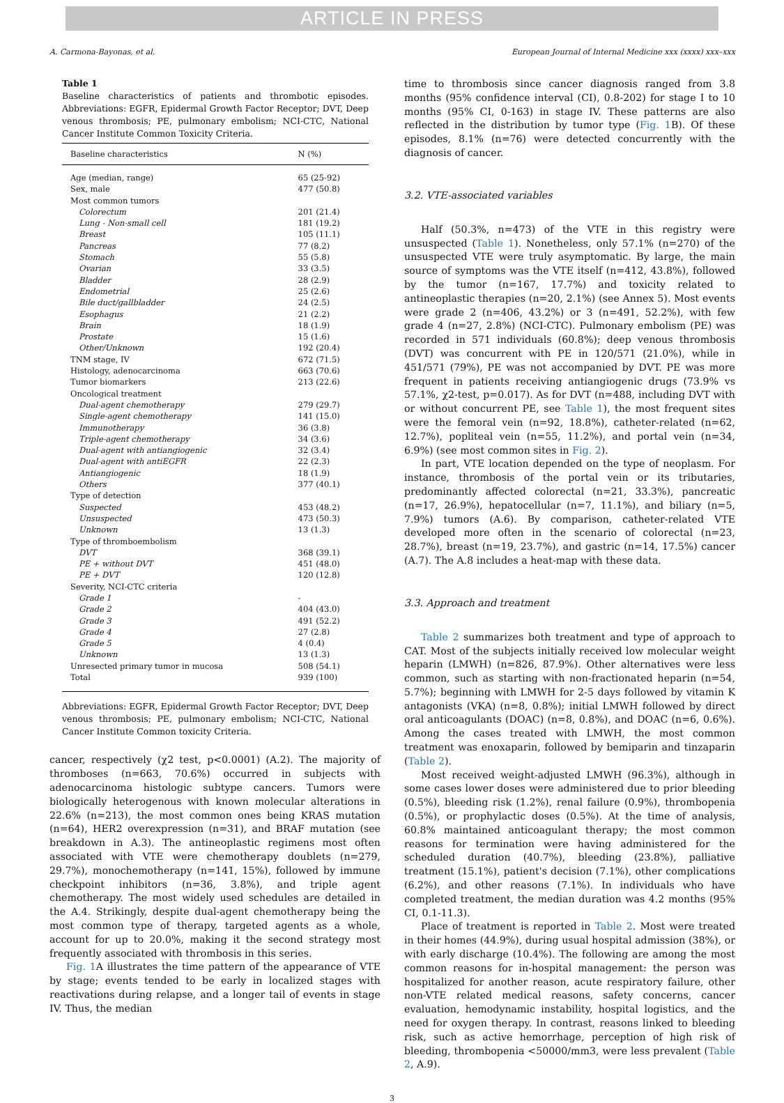ARTICLE IN PRESS
A. Carmona-Bayonas, et al. European Journal of Internal Medicine xxx (xxxx) xxx–xxx
Table 1
Baseline characteristics of patients and thrombotic episodes. Abbreviations: EGFR, Epidermal Growth Factor Receptor; DVT, Deep venous thrombosis; PE, pulmonary embolism; NCI-CTC, National Cancer Institute Common Toxicity Criteria.
| Baseline characteristics | N (%) |
| --- | --- |
| Age (median, range) | 65 (25-92) |
| Sex, male | 477 (50.8) |
| Most common tumors | |
| Colorectum | 201 (21.4) |
| Lung - Non-small cell | 181 (19.2) |
| Breast | 105 (11.1) |
| Pancreas | 77 (8.2) |
| Stomach | 55 (5.8) |
| Ovarian | 33 (3.5) |
| Bladder | 28 (2.9) |
| Endometrial | 25 (2.6) |
| Bile duct/gallbladder | 24 (2.5) |
| Esophagus | 21 (2.2) |
| Brain | 18 (1.9) |
| Prostate | 15 (1.6) |
| Other/Unknown | 192 (20.4) |
| TNM stage, IV | 672 (71.5) |
| Histology, adenocarcinoma | 663 (70.6) |
| Tumor biomarkers | 213 (22.6) |
| Oncological treatment | |
| Dual-agent chemotherapy | 279 (29.7) |
| Single-agent chemotherapy | 141 (15.0) |
| Immunotherapy | 36 (3.8) |
| Triple-agent chemotherapy | 34 (3.6) |
| Dual-agent with antiangiogenic | 32 (3.4) |
| Dual-agent with antiEGFR | 22 (2.3) |
| Antiangiogenic | 18 (1.9) |
| Others | 377 (40.1) |
| Type of detection | |
| Suspected | 453 (48.2) |
| Unsuspected | 473 (50.3) |
| Unknown | 13 (1.3) |
| Type of thromboembolism | |
| DVT | 368 (39.1) |
| PE + without DVT | 451 (48.0) |
| PE + DVT | 120 (12.8) |
| Severity, NCI-CTC criteria | |
| Grade 1 | - |
| Grade 2 | 404 (43.0) |
| Grade 3 | 491 (52.2) |
| Grade 4 | 27 (2.8) |
| Grade 5 | 4 (0.4) |
| Unknown | 13 (1.3) |
| Unresected primary tumor in mucosa | 508 (54.1) |
| Total | 939 (100) |
Abbreviations: EGFR, Epidermal Growth Factor Receptor; DVT, Deep venous thrombosis; PE, pulmonary embolism; NCI-CTC, National Cancer Institute Common toxicity Criteria.
cancer, respectively (χ2 test, p<0.0001) (A.2). The majority of thromboses (n=663, 70.6%) occurred in subjects with adenocarcinoma histologic subtype cancers. Tumors were biologically heterogenous with known molecular alterations in 22.6% (n=213), the most common ones being KRAS mutation (n=64), HER2 overexpression (n=31), and BRAF mutation (see breakdown in A.3). The antineoplastic regimens most often associated with VTE were chemotherapy doublets (n=279, 29.7%), monochemotherapy (n=141, 15%), followed by immune checkpoint inhibitors (n=36, 3.8%), and triple agent chemotherapy. The most widely used schedules are detailed in the A.4. Strikingly, despite dual-agent chemotherapy being the most common type of therapy, targeted agents as a whole, account for up to 20.0%, making it the second strategy most frequently associated with thrombosis in this series.
Fig. 1 A illustrates the time pattern of the appearance of VTE by stage; events tended to be early in localized stages with reactivations during relapse, and a longer tail of events in stage IV. Thus, the median
time to thrombosis since cancer diagnosis ranged from 3.8 months (95% confidence interval (CI), 0.8-202) for stage I to 10 months (95% CI, 0-163) in stage IV. These patterns are also reflected in the distribution by tumor type (Fig. 1 B). Of these episodes, 8.1% (n=76) were detected concurrently with the diagnosis of cancer.
3.2. VTE-associated variables
Half (50.3%, n=473) of the VTE in this registry were unsuspected (Table 1). Nonetheless, only 57.1% (n=270) of the unsuspected VTE were truly asymptomatic. By large, the main source of symptoms was the VTE itself (n=412, 43.8%), followed by the tumor (n=167, 17.7%) and toxicity related to antineoplastic therapies (n=20, 2.1%) (see Annex 5). Most events were grade 2 (n=406, 43.2%) or 3 (n=491, 52.2%), with few grade 4 (n=27, 2.8%) (NCI-CTC). Pulmonary embolism (PE) was recorded in 571 individuals (60.8%); deep venous thrombosis (DVT) was concurrent with PE in 120/571 (21.0%), while in 451/571 (79%), PE was not accompanied by DVT. PE was more frequent in patients receiving antiangiogenic drugs (73.9% vs 57.1%, χ2-test, p=0.017). As for DVT (n=488, including DVT with or without concurrent PE, see Table 1), the most frequent sites were the femoral vein (n=92, 18.8%), catheter-related (n=62, 12.7%), popliteal vein (n=55, 11.2%), and portal vein (n=34, 6.9%) (see most common sites in Fig. 2).
In part, VTE location depended on the type of neoplasm. For instance, thrombosis of the portal vein or its tributaries, predominantly affected colorectal (n=21, 33.3%), pancreatic (n=17, 26.9%), hepatocellular (n=7, 11.1%), and biliary (n=5, 7.9%) tumors (A.6). By comparison, catheter-related VTE developed more often in the scenario of colorectal (n=23, 28.7%), breast (n=19, 23.7%), and gastric (n=14, 17.5%) cancer (A.7). The A.8 includes a heat-map with these data.
3.3. Approach and treatment
Table 2 summarizes both treatment and type of approach to CAT. Most of the subjects initially received low molecular weight heparin (LMWH) (n=826, 87.9%). Other alternatives were less common, such as starting with non-fractionated heparin (n=54, 5.7%); beginning with LMWH for 2-5 days followed by vitamin K antagonists (VKA) (n=8, 0.8%); initial LMWH followed by direct oral anticoagulants (DOAC) (n=8, 0.8%), and DOAC (n=6, 0.6%). Among the cases treated with LMWH, the most common treatment was enoxaparin, followed by bemiparin and tinzaparin (Table 2).
Most received weight-adjusted LMWH (96.3%), although in some cases lower doses were administered due to prior bleeding (0.5%), bleeding risk (1.2%), renal failure (0.9%), thrombopenia (0.5%), or prophylactic doses (0.5%). At the time of analysis, 60.8% maintained anticoagulant therapy; the most common reasons for termination were having administered for the scheduled duration (40.7%), bleeding (23.8%), palliative treatment (15.1%), patient's decision (7.1%), other complications (6.2%), and other reasons (7.1%). In individuals who have completed treatment, the median duration was 4.2 months (95% CI, 0.1-11.3).
Place of treatment is reported in Table 2. Most were treated in their homes (44.9%), during usual hospital admission (38%), or with early discharge (10.4%). The following are among the most common reasons for in-hospital management: the person was hospitalized for another reason, acute respiratory failure, other non-VTE related medical reasons, safety concerns, cancer evaluation, hemodynamic instability, hospital logistics, and the need for oxygen therapy. In contrast, reasons linked to bleeding risk, such as active hemorrhage, perception of high risk of bleeding, thrombopenia <50000/mm3, were less prevalent (Table 2, A.9).
3